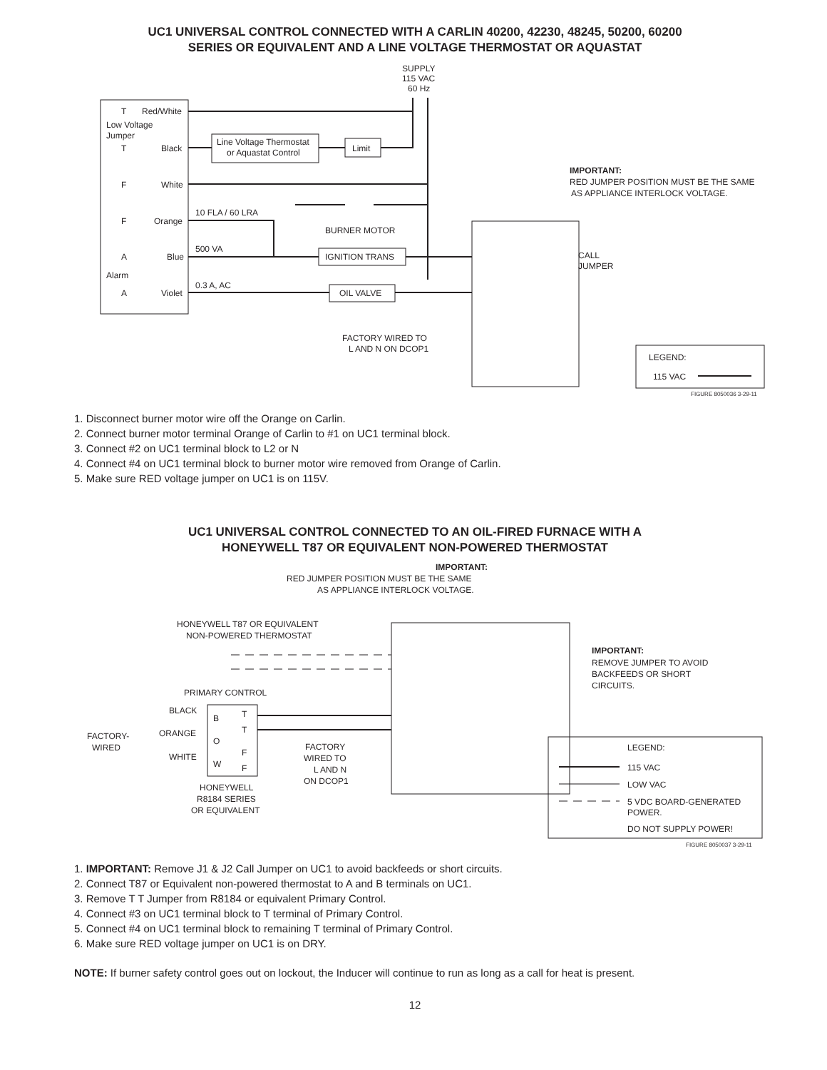UC1 UNIVERSAL CONTROL CONNECTED WITH A CARLIN 40200, 42230, 48245, 50200, 60200
SERIES OR EQUIVALENT AND A LINE VOLTAGE THERMOSTAT OR AQUASTAT
SUPPLY
115 VAC
60 Hz
T
Red/White
Low Voltage
Jumper
T
Black
Line Voltage Thermostat
or Aquastat Control
Limit
F
White
F
Orange
10 FLA / 60 LRA
BURNER MOTOR
A
Blue
500 VA
IGNITION TRANS
Alarm
A
Violet
0.3 A, AC
OIL VALVE
FACTORY WIRED TO
L AND N ON DCOP1
IMPORTANT:
RED JUMPER POSITION MUST BE THE SAME
AS APPLIANCE INTERLOCK VOLTAGE.
CALL
JUMPER
LEGEND:
115 VAC
FIGURE 8050036 3-29-11
1. Disconnect burner motor wire off the Orange on Carlin.
2. Connect burner motor terminal Orange of Carlin to #1 on UC1 terminal block.
3. Connect #2 on UC1 terminal block to L2 or N
4. Connect #4 on UC1 terminal block to burner motor wire removed from Orange of Carlin.
5. Make sure RED voltage jumper on UC1 is on 115V.
UC1 UNIVERSAL CONTROL CONNECTED TO AN OIL-FIRED FURNACE WITH A
HONEYWELL T87 OR EQUIVALENT NON-POWERED THERMOSTAT
IMPORTANT:
RED JUMPER POSITION MUST BE THE SAME
AS APPLIANCE INTERLOCK VOLTAGE.
HONEYWELL T87 OR EQUIVALENT
NON-POWERED THERMOSTAT
IMPORTANT:
REMOVE JUMPER TO AVOID
BACKFEEDS OR SHORT
CIRCUITS.
PRIMARY CONTROL
BLACK
B
T
FACTORY-
WIRED
ORANGE
T
O
WHITE
F
W
F
FACTORY
WIRED TO
L AND N
ON DCOP1
HONEYWELL
R8184 SERIES
OR EQUIVALENT
LEGEND:
115 VAC
LOW VAC
5 VDC BOARD-GENERATED
POWER.
DO NOT SUPPLY POWER!
FIGURE 8050037 3-29-11
1. IMPORTANT: Remove J1 & J2 Call Jumper on UC1 to avoid backfeeds or short circuits.
2. Connect T87 or Equivalent non-powered thermostat to A and B terminals on UC1.
3. Remove T T Jumper from R8184 or equivalent Primary Control.
4. Connect #3 on UC1 terminal block to T terminal of Primary Control.
5. Connect #4 on UC1 terminal block to remaining T terminal of Primary Control.
6. Make sure RED voltage jumper on UC1 is on DRY.
NOTE: If burner safety control goes out on lockout, the Inducer will continue to run as long as a call for heat is present.
12